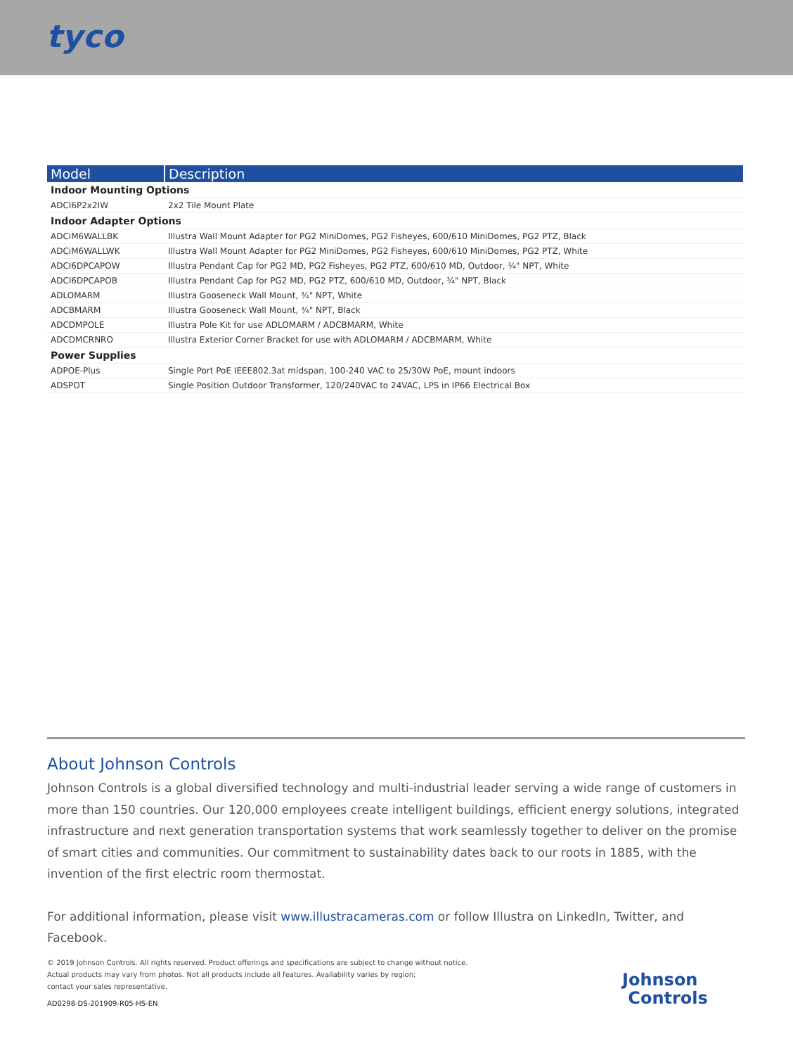tyco
| Model | Description |
| --- | --- |
| Indoor Mounting Options | |
| ADCI6P2x2IW | 2x2 Tile Mount Plate |
| Indoor Adapter Options | |
| ADCiM6WALLBK | Illustra Wall Mount Adapter for PG2 MiniDomes, PG2 Fisheyes, 600/610 MiniDomes, PG2 PTZ, Black |
| ADCiM6WALLWK | Illustra Wall Mount Adapter for PG2 MiniDomes, PG2 Fisheyes, 600/610 MiniDomes, PG2 PTZ, White |
| ADCI6DPCAPOW | Illustra Pendant Cap for PG2 MD, PG2 Fisheyes, PG2 PTZ, 600/610 MD, Outdoor, ¾" NPT, White |
| ADCI6DPCAPOB | Illustra Pendant Cap for PG2 MD, PG2 PTZ, 600/610 MD, Outdoor, ¾" NPT, Black |
| ADLOMARM | Illustra Gooseneck Wall Mount, ¾" NPT, White |
| ADCBMARM | Illustra Gooseneck Wall Mount, ¾" NPT, Black |
| ADCDMPOLE | Illustra Pole Kit for use ADLOMARM / ADCBMARM, White |
| ADCDMCRNRO | Illustra Exterior Corner Bracket for use with ADLOMARM / ADCBMARM, White |
| Power Supplies | |
| ADPOE-Plus | Single Port PoE IEEE802.3at midspan, 100-240 VAC to 25/30W PoE, mount indoors |
| ADSPOT | Single Position Outdoor Transformer, 120/240VAC to 24VAC, LPS in IP66 Electrical Box |
About Johnson Controls
Johnson Controls is a global diversified technology and multi-industrial leader serving a wide range of customers in more than 150 countries. Our 120,000 employees create intelligent buildings, efficient energy solutions, integrated infrastructure and next generation transportation systems that work seamlessly together to deliver on the promise of smart cities and communities. Our commitment to sustainability dates back to our roots in 1885, with the invention of the first electric room thermostat.
For additional information, please visit www.illustracameras.com or follow Illustra on LinkedIn, Twitter, and Facebook.
© 2019 Johnson Controls. All rights reserved. Product offerings and specifications are subject to change without notice.
Actual products may vary from photos. Not all products include all features. Availability varies by region;
contact your sales representative.
AD0298-DS-201909-R05-HS-EN
Johnson
Controls